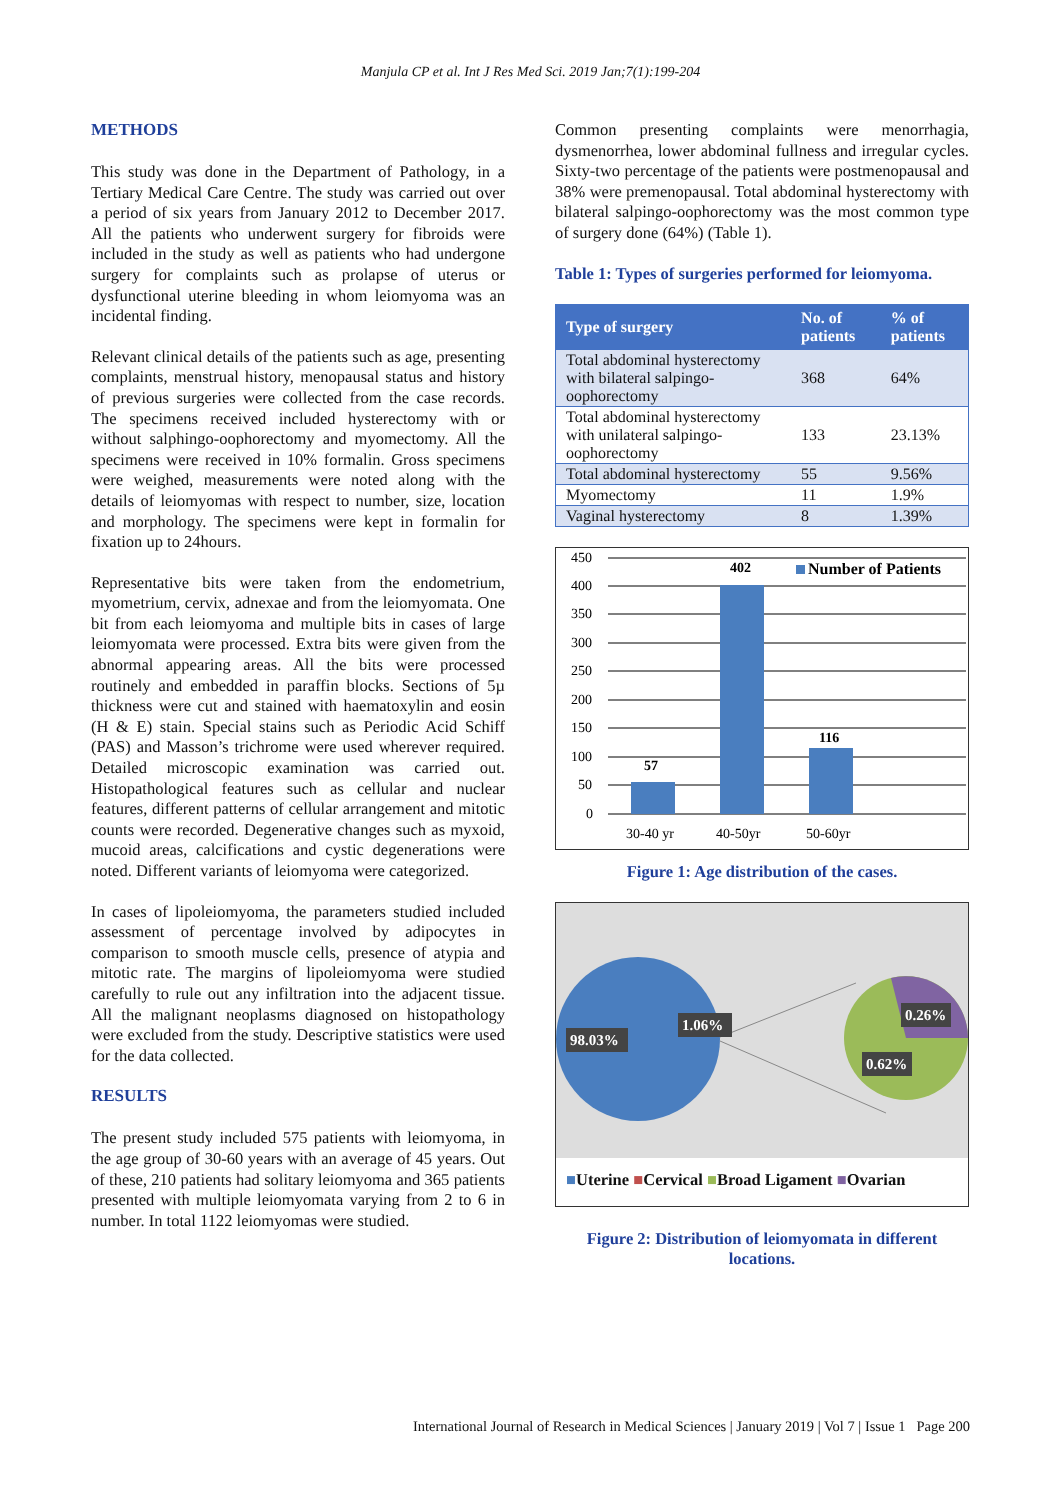Manjula CP et al. Int J Res Med Sci. 2019 Jan;7(1):199-204
METHODS
This study was done in the Department of Pathology, in a Tertiary Medical Care Centre. The study was carried out over a period of six years from January 2012 to December 2017. All the patients who underwent surgery for fibroids were included in the study as well as patients who had undergone surgery for complaints such as prolapse of uterus or dysfunctional uterine bleeding in whom leiomyoma was an incidental finding.
Relevant clinical details of the patients such as age, presenting complaints, menstrual history, menopausal status and history of previous surgeries were collected from the case records. The specimens received included hysterectomy with or without salphingo-oophorectomy and myomectomy. All the specimens were received in 10% formalin. Gross specimens were weighed, measurements were noted along with the details of leiomyomas with respect to number, size, location and morphology. The specimens were kept in formalin for fixation up to 24hours.
Representative bits were taken from the endometrium, myometrium, cervix, adnexae and from the leiomyomata. One bit from each leiomyoma and multiple bits in cases of large leiomyomata were processed. Extra bits were given from the abnormal appearing areas. All the bits were processed routinely and embedded in paraffin blocks. Sections of 5µ thickness were cut and stained with haematoxylin and eosin (H & E) stain. Special stains such as Periodic Acid Schiff (PAS) and Masson’s trichrome were used wherever required. Detailed microscopic examination was carried out. Histopathological features such as cellular and nuclear features, different patterns of cellular arrangement and mitotic counts were recorded. Degenerative changes such as myxoid, mucoid areas, calcifications and cystic degenerations were noted. Different variants of leiomyoma were categorized.
In cases of lipoleiomyoma, the parameters studied included assessment of percentage involved by adipocytes in comparison to smooth muscle cells, presence of atypia and mitotic rate. The margins of lipoleiomyoma were studied carefully to rule out any infiltration into the adjacent tissue. All the malignant neoplasms diagnosed on histopathology were excluded from the study. Descriptive statistics were used for the data collected.
RESULTS
The present study included 575 patients with leiomyoma, in the age group of 30-60 years with an average of 45 years. Out of these, 210 patients had solitary leiomyoma and 365 patients presented with multiple leiomyomata varying from 2 to 6 in number. In total 1122 leiomyomas were studied.
Common presenting complaints were menorrhagia, dysmenorrhea, lower abdominal fullness and irregular cycles. Sixty-two percentage of the patients were postmenopausal and 38% were premenopausal. Total abdominal hysterectomy with bilateral salpingo-oophorectomy was the most common type of surgery done (64%) (Table 1).
Table 1: Types of surgeries performed for leiomyoma.
| Type of surgery | No. of patients | % of patients |
| --- | --- | --- |
| Total abdominal hysterectomy with bilateral salpingo-oophorectomy | 368 | 64% |
| Total abdominal hysterectomy with unilateral salpingo-oophorectomy | 133 | 23.13% |
| Total abdominal hysterectomy | 55 | 9.56% |
| Myomectomy | 11 | 1.9% |
| Vaginal hysterectomy | 8 | 1.39% |
450
400
350
300
250
200
150
100
50
0
57
402
116
Number of Patients
30-40 yr
40-50yr
50-60yr
Figure 1: Age distribution of the cases.
98.03%
1.06%
0.26%
0.62%
■Uterine ■Cervical ■Broad Ligament ■Ovarian
Figure 2: Distribution of leiomyomata in different locations.
International Journal of Research in Medical Sciences | January 2019 | Vol 7 | Issue 1 Page 200